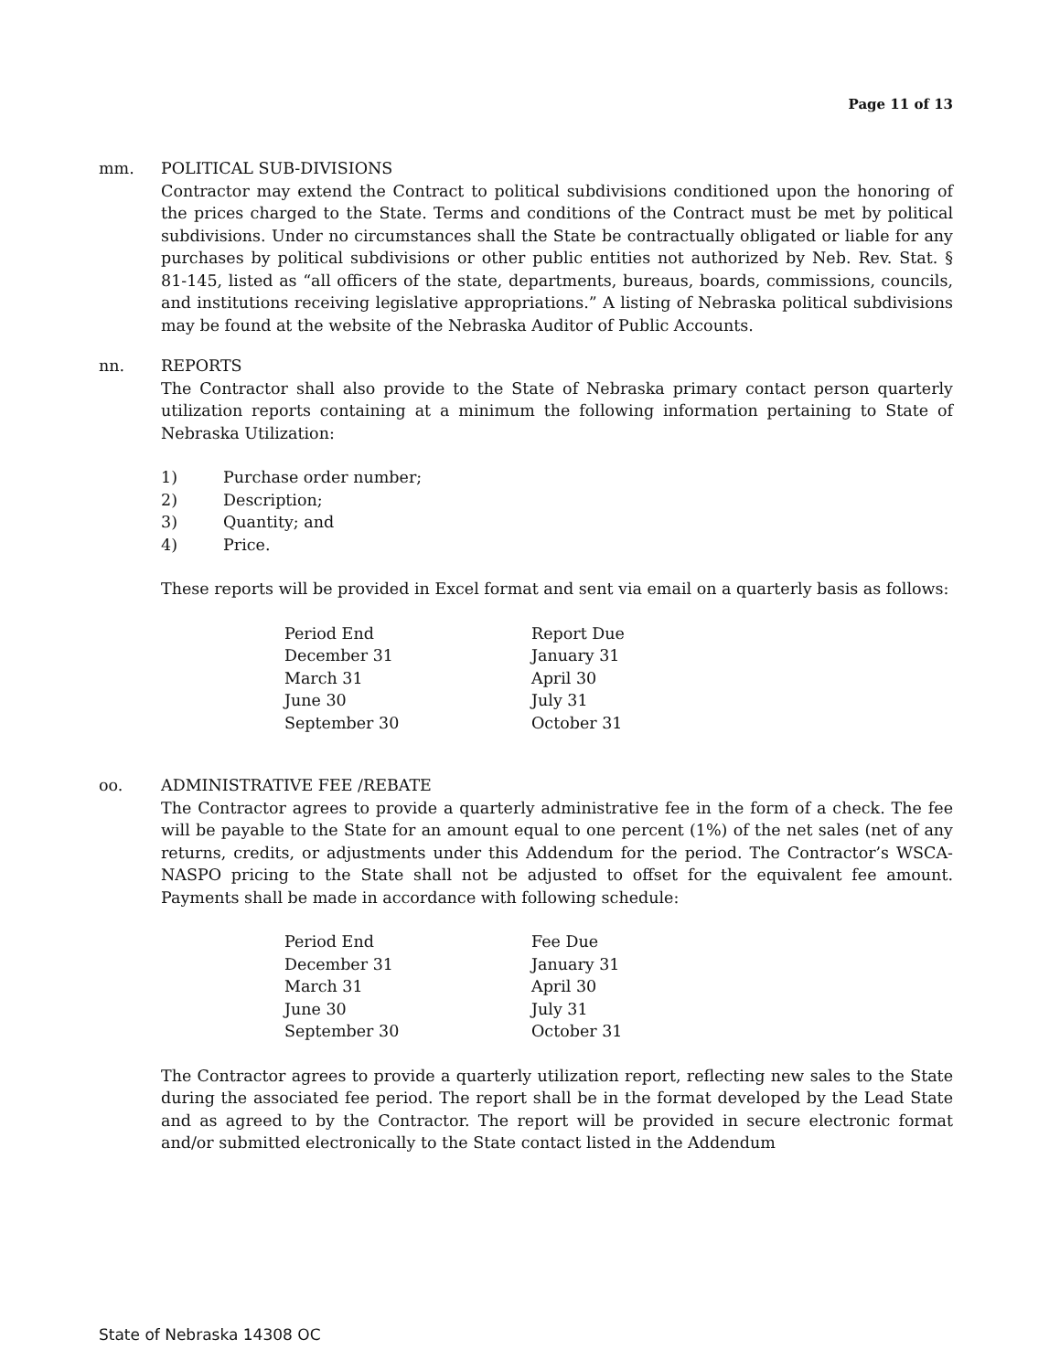Page 11 of 13
mm. POLITICAL SUB-DIVISIONS
Contractor may extend the Contract to political subdivisions conditioned upon the honoring of the prices charged to the State. Terms and conditions of the Contract must be met by political subdivisions. Under no circumstances shall the State be contractually obligated or liable for any purchases by political subdivisions or other public entities not authorized by Neb. Rev. Stat. § 81-145, listed as “all officers of the state, departments, bureaus, boards, commissions, councils, and institutions receiving legislative appropriations.” A listing of Nebraska political subdivisions may be found at the website of the Nebraska Auditor of Public Accounts.
nn. REPORTS
The Contractor shall also provide to the State of Nebraska primary contact person quarterly utilization reports containing at a minimum the following information pertaining to State of Nebraska Utilization:
1) Purchase order number;
2) Description;
3) Quantity; and
4) Price.
These reports will be provided in Excel format and sent via email on a quarterly basis as follows:
| Period End | Report Due |
| --- | --- |
| December 31 | January 31 |
| March 31 | April 30 |
| June 30 | July 31 |
| September 30 | October 31 |
oo. ADMINISTRATIVE FEE /REBATE
The Contractor agrees to provide a quarterly administrative fee in the form of a check. The fee will be payable to the State for an amount equal to one percent (1%) of the net sales (net of any returns, credits, or adjustments under this Addendum for the period. The Contractor’s WSCA-NASPO pricing to the State shall not be adjusted to offset for the equivalent fee amount. Payments shall be made in accordance with following schedule:
| Period End | Fee Due |
| --- | --- |
| December 31 | January 31 |
| March 31 | April 30 |
| June 30 | July 31 |
| September 30 | October 31 |
The Contractor agrees to provide a quarterly utilization report, reflecting new sales to the State during the associated fee period. The report shall be in the format developed by the Lead State and as agreed to by the Contractor. The report will be provided in secure electronic format and/or submitted electronically to the State contact listed in the Addendum
State of Nebraska 14308 OC